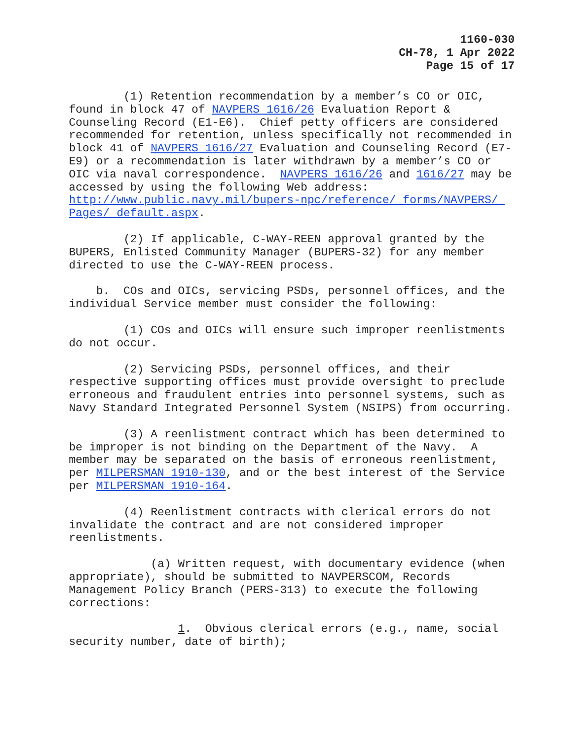1160-030
CH-78, 1 Apr 2022
Page 15 of 17
(1) Retention recommendation by a member’s CO or OIC, found in block 47 of NAVPERS 1616/26 Evaluation Report & Counseling Record (E1-E6). Chief petty officers are considered recommended for retention, unless specifically not recommended in block 41 of NAVPERS 1616/27 Evaluation and Counseling Record (E7-E9) or a recommendation is later withdrawn by a member’s CO or OIC via naval correspondence. NAVPERS 1616/26 and 1616/27 may be accessed by using the following Web address: http://www.public.navy.mil/bupers-npc/reference/ forms/NAVPERS/ Pages/ default.aspx.
(2) If applicable, C-WAY-REEN approval granted by the BUPERS, Enlisted Community Manager (BUPERS-32) for any member directed to use the C-WAY-REEN process.
b. COs and OICs, servicing PSDs, personnel offices, and the individual Service member must consider the following:
(1) COs and OICs will ensure such improper reenlistments do not occur.
(2) Servicing PSDs, personnel offices, and their respective supporting offices must provide oversight to preclude erroneous and fraudulent entries into personnel systems, such as Navy Standard Integrated Personnel System (NSIPS) from occurring.
(3) A reenlistment contract which has been determined to be improper is not binding on the Department of the Navy. A member may be separated on the basis of erroneous reenlistment, per MILPERSMAN 1910-130, and or the best interest of the Service per MILPERSMAN 1910-164.
(4) Reenlistment contracts with clerical errors do not invalidate the contract and are not considered improper reenlistments.
(a) Written request, with documentary evidence (when appropriate), should be submitted to NAVPERSCOM, Records Management Policy Branch (PERS-313) to execute the following corrections:
1. Obvious clerical errors (e.g., name, social security number, date of birth);